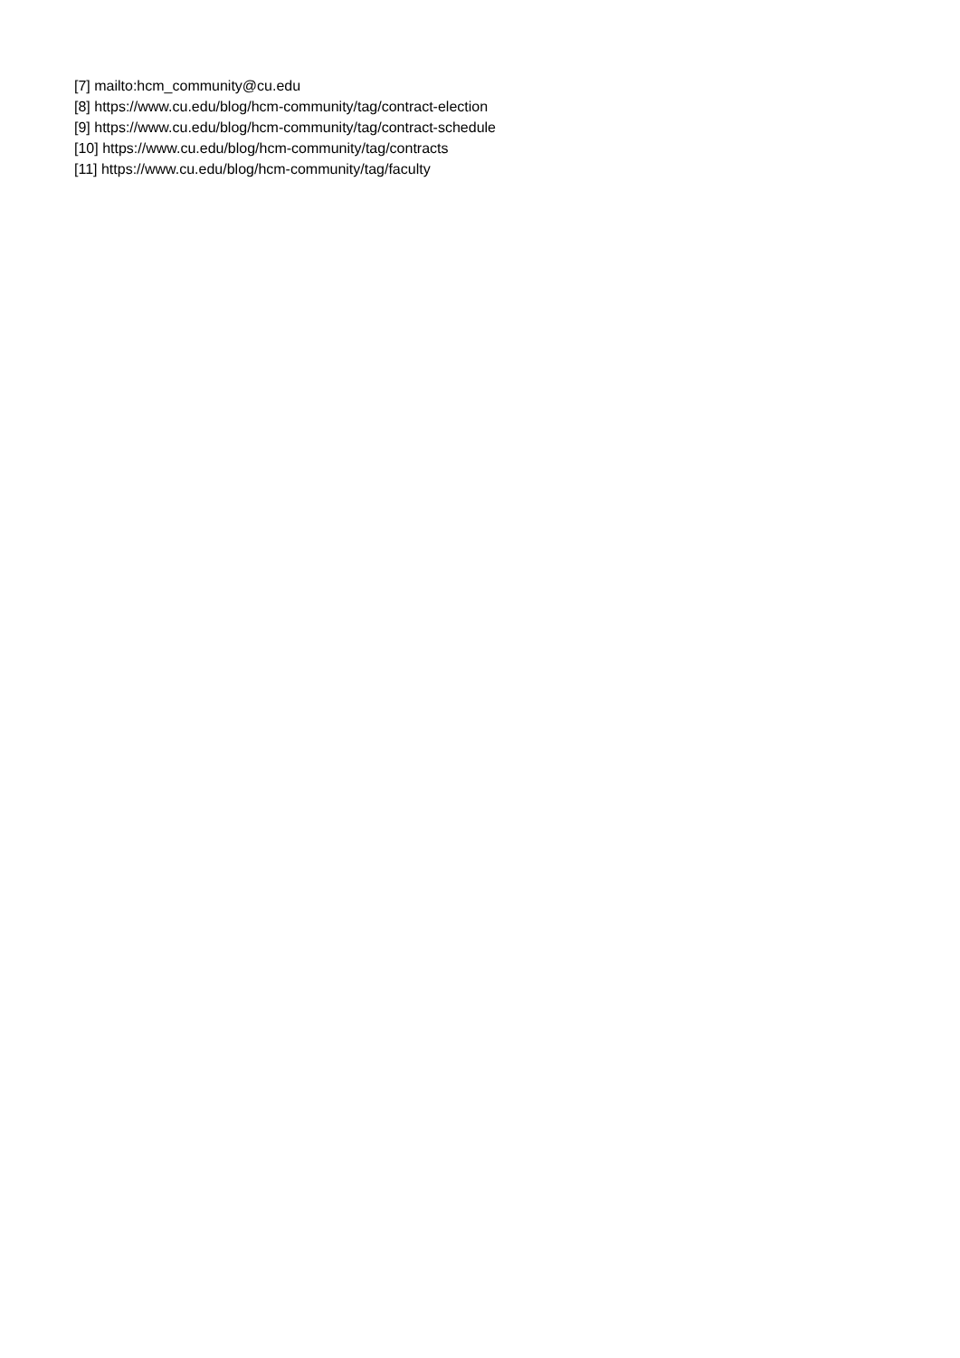[7] mailto:hcm_community@cu.edu
[8] https://www.cu.edu/blog/hcm-community/tag/contract-election
[9] https://www.cu.edu/blog/hcm-community/tag/contract-schedule
[10] https://www.cu.edu/blog/hcm-community/tag/contracts
[11] https://www.cu.edu/blog/hcm-community/tag/faculty